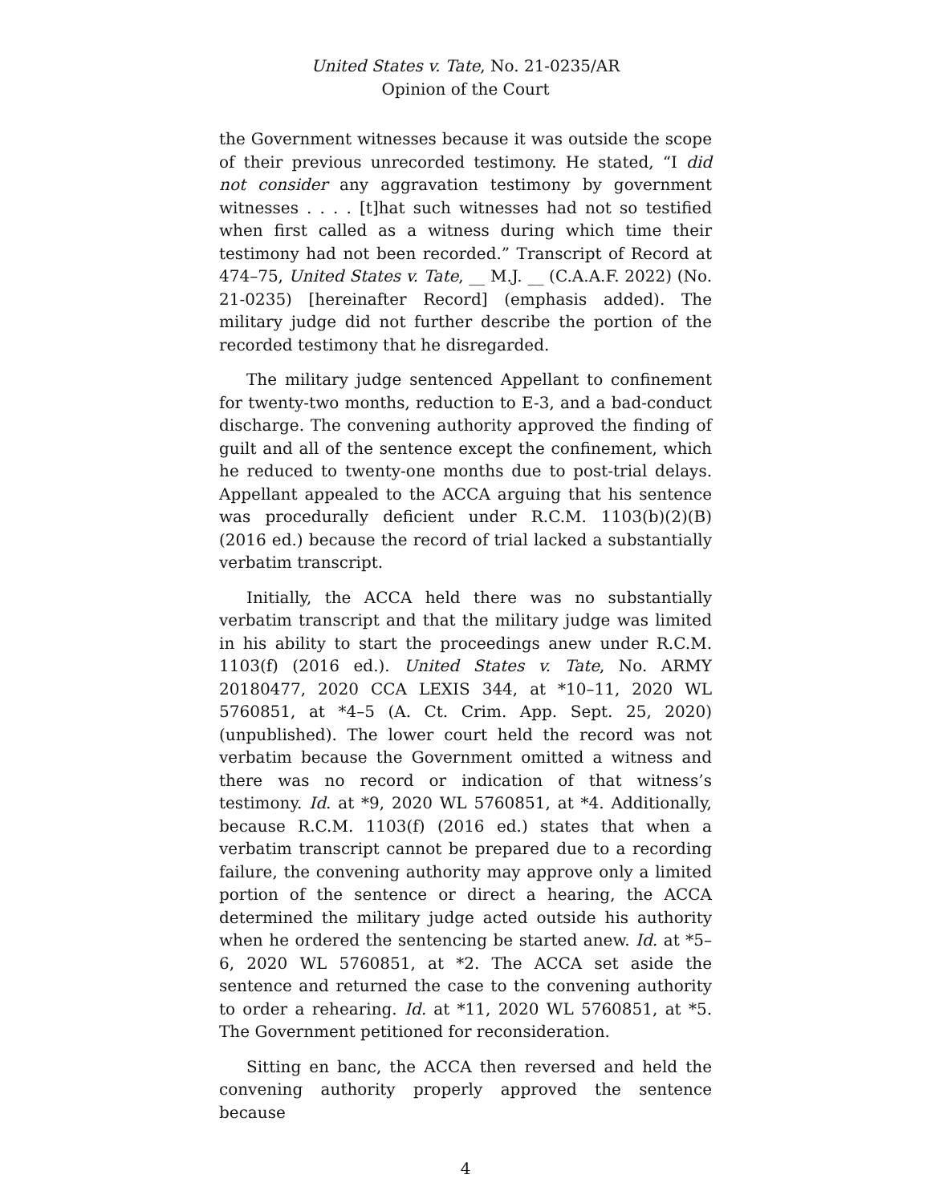United States v. Tate, No. 21-0235/AR
Opinion of the Court
the Government witnesses because it was outside the scope of their previous unrecorded testimony. He stated, “I did not consider any aggravation testimony by government witnesses . . . . [t]hat such witnesses had not so testified when first called as a witness during which time their testimony had not been recorded.” Transcript of Record at 474–75, United States v. Tate, __ M.J. __ (C.A.A.F. 2022) (No. 21-0235) [hereinafter Record] (emphasis added). The military judge did not further describe the portion of the recorded testimony that he disregarded.
The military judge sentenced Appellant to confinement for twenty-two months, reduction to E-3, and a bad-conduct discharge. The convening authority approved the finding of guilt and all of the sentence except the confinement, which he reduced to twenty-one months due to post-trial delays. Appellant appealed to the ACCA arguing that his sentence was procedurally deficient under R.C.M. 1103(b)(2)(B) (2016 ed.) because the record of trial lacked a substantially verbatim transcript.
Initially, the ACCA held there was no substantially verbatim transcript and that the military judge was limited in his ability to start the proceedings anew under R.C.M. 1103(f) (2016 ed.). United States v. Tate, No. ARMY 20180477, 2020 CCA LEXIS 344, at *10–11, 2020 WL 5760851, at *4–5 (A. Ct. Crim. App. Sept. 25, 2020) (unpublished). The lower court held the record was not verbatim because the Government omitted a witness and there was no record or indication of that witness’s testimony. Id. at *9, 2020 WL 5760851, at *4. Additionally, because R.C.M. 1103(f) (2016 ed.) states that when a verbatim transcript cannot be prepared due to a recording failure, the convening authority may approve only a limited portion of the sentence or direct a hearing, the ACCA determined the military judge acted outside his authority when he ordered the sentencing be started anew. Id. at *5–6, 2020 WL 5760851, at *2. The ACCA set aside the sentence and returned the case to the convening authority to order a rehearing. Id. at *11, 2020 WL 5760851, at *5. The Government petitioned for reconsideration.
Sitting en banc, the ACCA then reversed and held the convening authority properly approved the sentence because
4